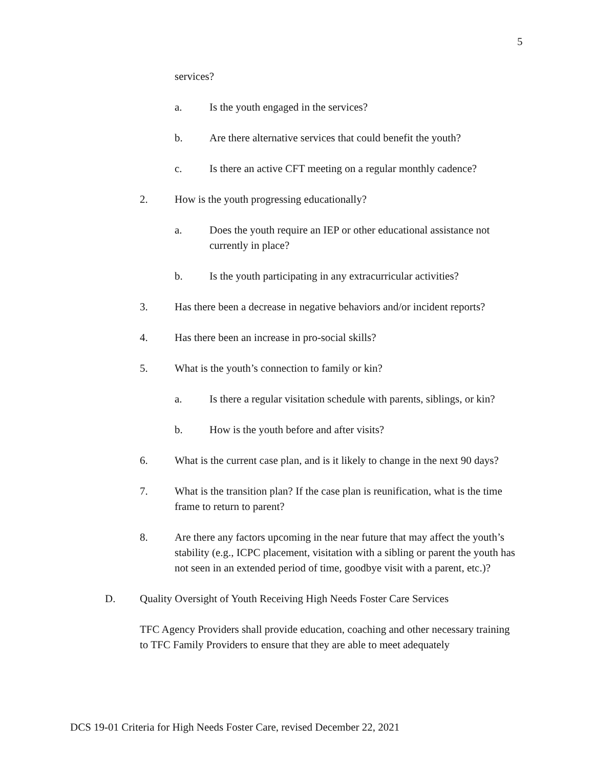5
services?
a. Is the youth engaged in the services?
b. Are there alternative services that could benefit the youth?
c. Is there an active CFT meeting on a regular monthly cadence?
2. How is the youth progressing educationally?
a. Does the youth require an IEP or other educational assistance not currently in place?
b. Is the youth participating in any extracurricular activities?
3. Has there been a decrease in negative behaviors and/or incident reports?
4. Has there been an increase in pro-social skills?
5. What is the youth’s connection to family or kin?
a. Is there a regular visitation schedule with parents, siblings, or kin?
b. How is the youth before and after visits?
6. What is the current case plan, and is it likely to change in the next 90 days?
7. What is the transition plan? If the case plan is reunification, what is the time frame to return to parent?
8. Are there any factors upcoming in the near future that may affect the youth’s stability (e.g., ICPC placement, visitation with a sibling or parent the youth has not seen in an extended period of time, goodbye visit with a parent, etc.)?
D. Quality Oversight of Youth Receiving High Needs Foster Care Services
TFC Agency Providers shall provide education, coaching and other necessary training to TFC Family Providers to ensure that they are able to meet adequately
DCS 19-01 Criteria for High Needs Foster Care, revised December 22, 2021